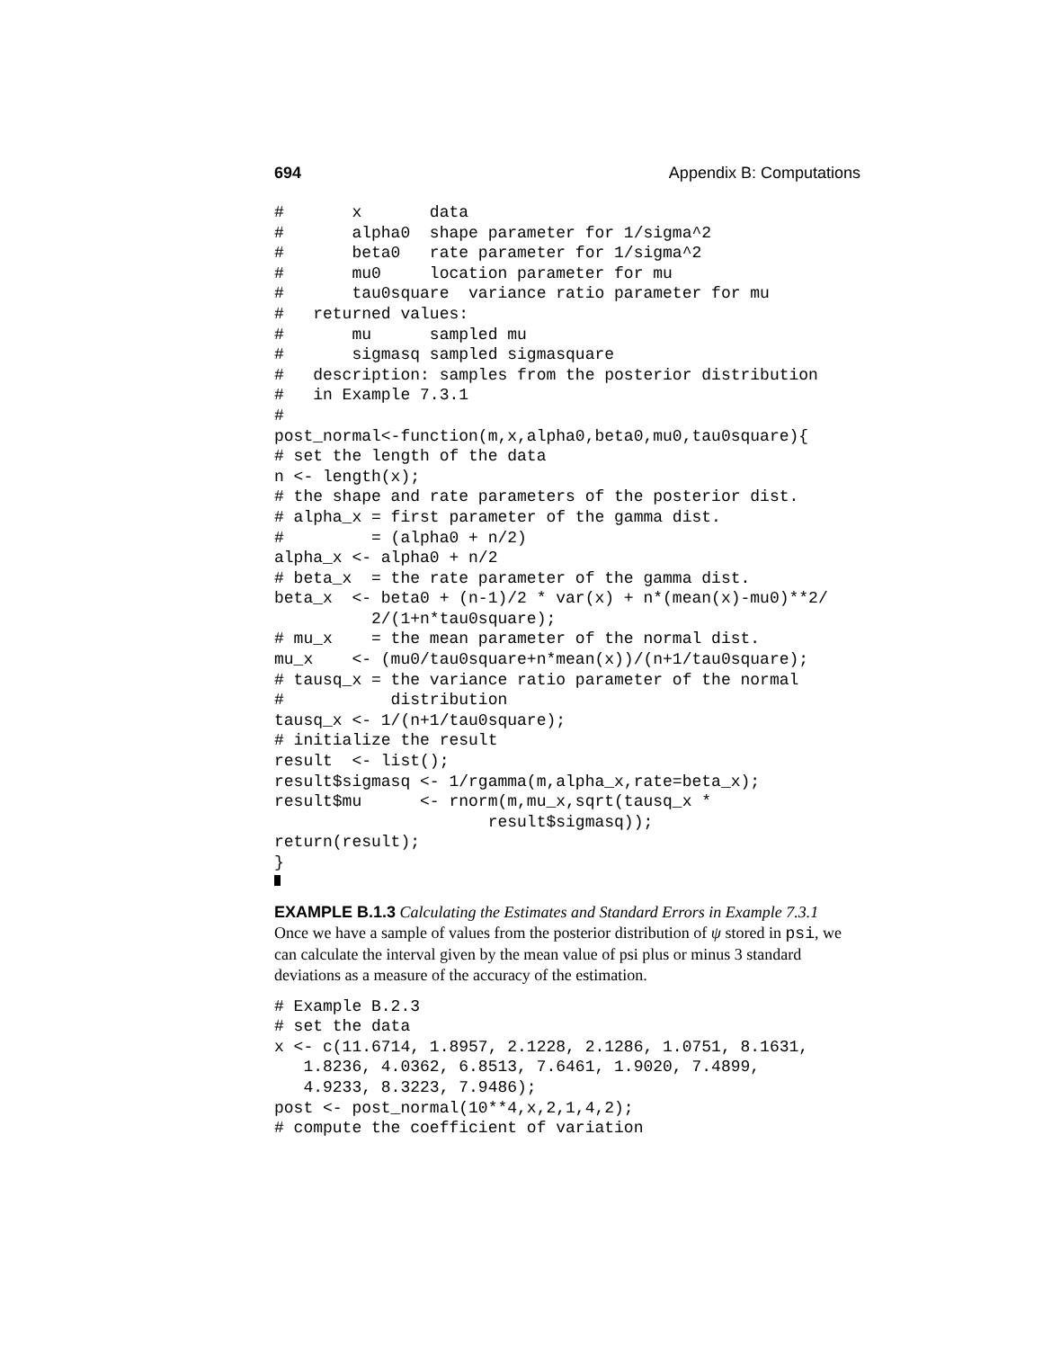694 Appendix B: Computations
#       x       data
#       alpha0  shape parameter for 1/sigma^2
#       beta0   rate parameter for 1/sigma^2
#       mu0     location parameter for mu
#       tau0square  variance ratio parameter for mu
#   returned values:
#       mu      sampled mu
#       sigmasq sampled sigmasquare
#   description: samples from the posterior distribution
#   in Example 7.3.1
#
post_normal<-function(m,x,alpha0,beta0,mu0,tau0square){
# set the length of the data
n <- length(x);
# the shape and rate parameters of the posterior dist.
# alpha_x = first parameter of the gamma dist.
#         = (alpha0 + n/2)
alpha_x <- alpha0 + n/2
# beta_x  = the rate parameter of the gamma dist.
beta_x  <- beta0 + (n-1)/2 * var(x) + n*(mean(x)-mu0)**2/
          2/(1+n*tau0square);
# mu_x    = the mean parameter of the normal dist.
mu_x    <- (mu0/tau0square+n*mean(x))/(n+1/tau0square);
# tausq_x = the variance ratio parameter of the normal
#           distribution
tausq_x <- 1/(n+1/tau0square);
# initialize the result
result  <- list();
result$sigmasq <- 1/rgamma(m,alpha_x,rate=beta_x);
result$mu      <- rnorm(m,mu_x,sqrt(tausq_x *
                      result$sigmasq));
return(result);
}
EXAMPLE B.1.3 Calculating the Estimates and Standard Errors in Example 7.3.1
Once we have a sample of values from the posterior distribution of ψ stored in psi, we can calculate the interval given by the mean value of psi plus or minus 3 standard deviations as a measure of the accuracy of the estimation.
# Example B.2.3
# set the data
x <- c(11.6714, 1.8957, 2.1228, 2.1286, 1.0751, 8.1631,
   1.8236, 4.0362, 6.8513, 7.6461, 1.9020, 7.4899,
   4.9233, 8.3223, 7.9486);
post <- post_normal(10**4,x,2,1,4,2);
# compute the coefficient of variation